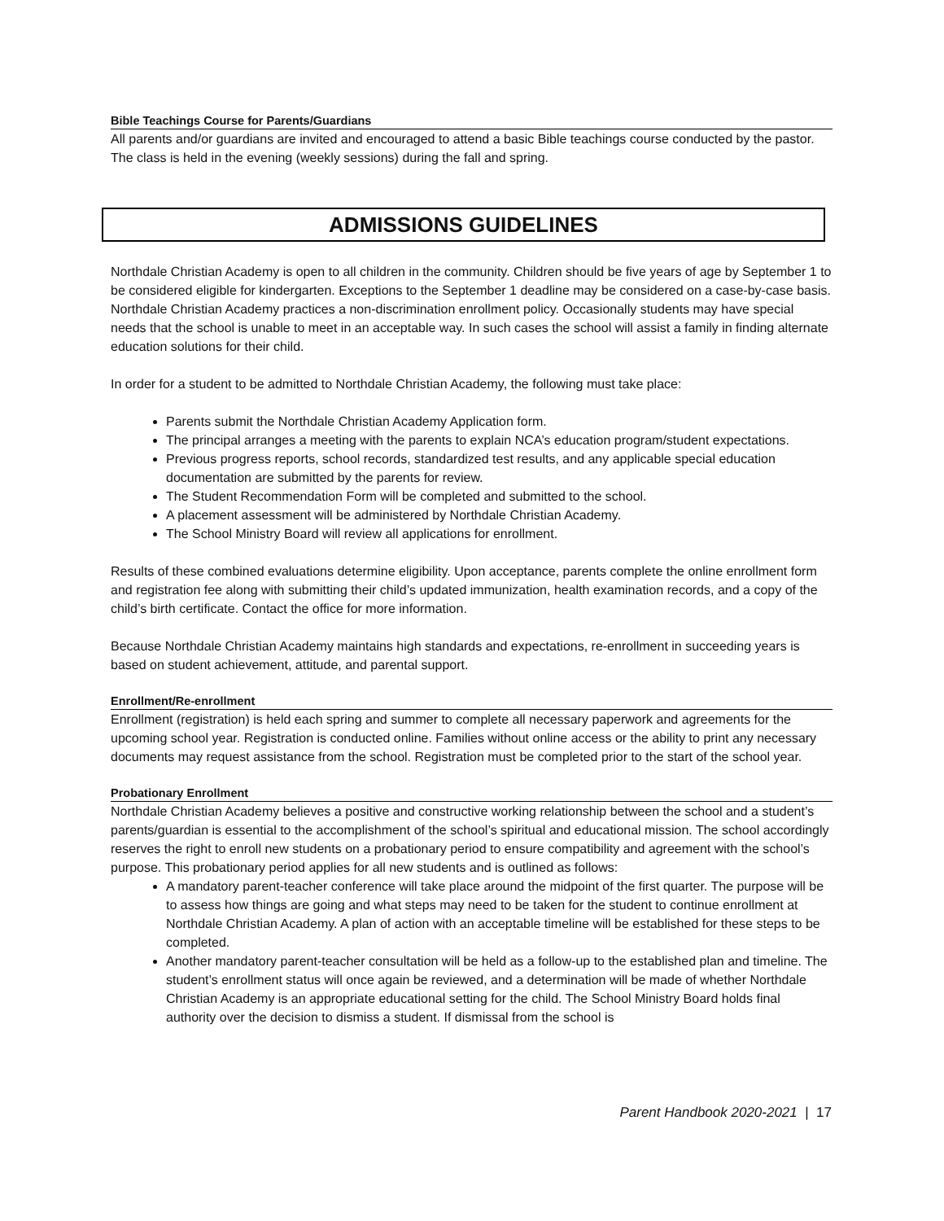Bible Teachings Course for Parents/Guardians
All parents and/or guardians are invited and encouraged to attend a basic Bible teachings course conducted by the pastor. The class is held in the evening (weekly sessions) during the fall and spring.
ADMISSIONS GUIDELINES
Northdale Christian Academy is open to all children in the community. Children should be five years of age by September 1 to be considered eligible for kindergarten. Exceptions to the September 1 deadline may be considered on a case-by-case basis. Northdale Christian Academy practices a non-discrimination enrollment policy. Occasionally students may have special needs that the school is unable to meet in an acceptable way. In such cases the school will assist a family in finding alternate education solutions for their child.
In order for a student to be admitted to Northdale Christian Academy, the following must take place:
Parents submit the Northdale Christian Academy Application form.
The principal arranges a meeting with the parents to explain NCA’s education program/student expectations.
Previous progress reports, school records, standardized test results, and any applicable special education documentation are submitted by the parents for review.
The Student Recommendation Form will be completed and submitted to the school.
A placement assessment will be administered by Northdale Christian Academy.
The School Ministry Board will review all applications for enrollment.
Results of these combined evaluations determine eligibility. Upon acceptance, parents complete the online enrollment form and registration fee along with submitting their child’s updated immunization, health examination records, and a copy of the child’s birth certificate. Contact the office for more information.
Because Northdale Christian Academy maintains high standards and expectations, re-enrollment in succeeding years is based on student achievement, attitude, and parental support.
Enrollment/Re-enrollment
Enrollment (registration) is held each spring and summer to complete all necessary paperwork and agreements for the upcoming school year. Registration is conducted online. Families without online access or the ability to print any necessary documents may request assistance from the school. Registration must be completed prior to the start of the school year.
Probationary Enrollment
Northdale Christian Academy believes a positive and constructive working relationship between the school and a student’s parents/guardian is essential to the accomplishment of the school’s spiritual and educational mission. The school accordingly reserves the right to enroll new students on a probationary period to ensure compatibility and agreement with the school’s purpose. This probationary period applies for all new students and is outlined as follows:
A mandatory parent-teacher conference will take place around the midpoint of the first quarter. The purpose will be to assess how things are going and what steps may need to be taken for the student to continue enrollment at Northdale Christian Academy. A plan of action with an acceptable timeline will be established for these steps to be completed.
Another mandatory parent-teacher consultation will be held as a follow-up to the established plan and timeline. The student’s enrollment status will once again be reviewed, and a determination will be made of whether Northdale Christian Academy is an appropriate educational setting for the child. The School Ministry Board holds final authority over the decision to dismiss a student. If dismissal from the school is
Parent Handbook 2020-2021 | 17